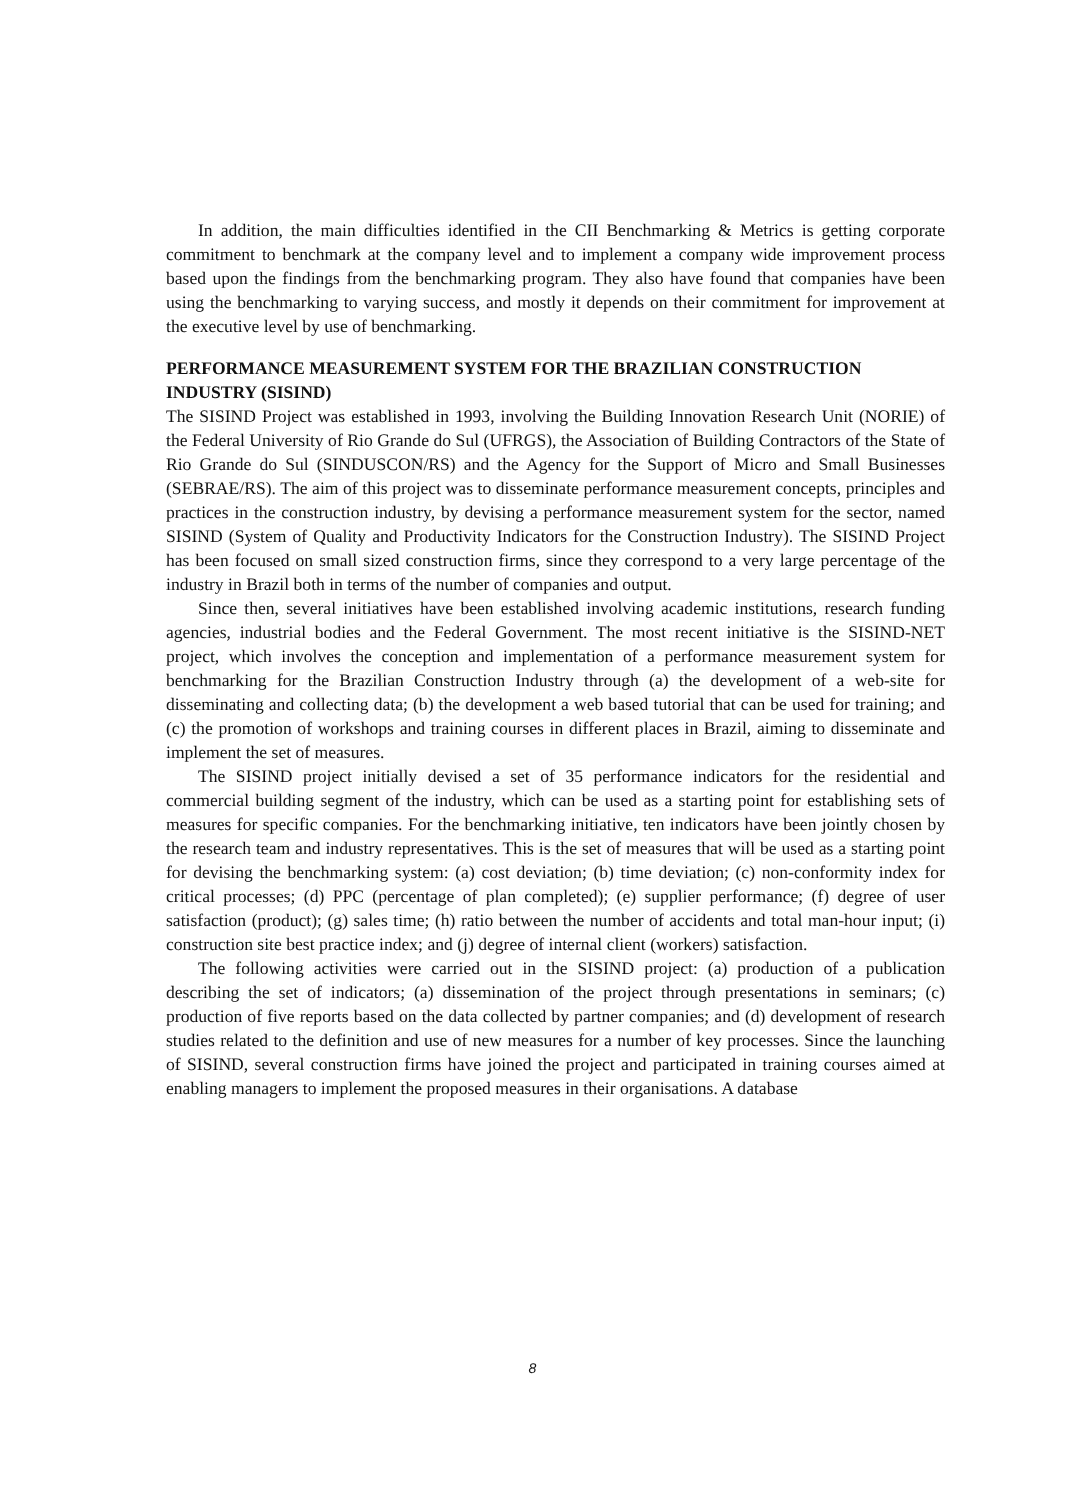In addition, the main difficulties identified in the CII Benchmarking & Metrics is getting corporate commitment to benchmark at the company level and to implement a company wide improvement process based upon the findings from the benchmarking program. They also have found that companies have been using the benchmarking to varying success, and mostly it depends on their commitment for improvement at the executive level by use of benchmarking.
PERFORMANCE MEASUREMENT SYSTEM FOR THE BRAZILIAN CONSTRUCTION INDUSTRY (SISIND)
The SISIND Project was established in 1993, involving the Building Innovation Research Unit (NORIE) of the Federal University of Rio Grande do Sul (UFRGS), the Association of Building Contractors of the State of Rio Grande do Sul (SINDUSCON/RS) and the Agency for the Support of Micro and Small Businesses (SEBRAE/RS). The aim of this project was to disseminate performance measurement concepts, principles and practices in the construction industry, by devising a performance measurement system for the sector, named SISIND (System of Quality and Productivity Indicators for the Construction Industry). The SISIND Project has been focused on small sized construction firms, since they correspond to a very large percentage of the industry in Brazil both in terms of the number of companies and output.
Since then, several initiatives have been established involving academic institutions, research funding agencies, industrial bodies and the Federal Government. The most recent initiative is the SISIND-NET project, which involves the conception and implementation of a performance measurement system for benchmarking for the Brazilian Construction Industry through (a) the development of a web-site for disseminating and collecting data; (b) the development a web based tutorial that can be used for training; and (c) the promotion of workshops and training courses in different places in Brazil, aiming to disseminate and implement the set of measures.
The SISIND project initially devised a set of 35 performance indicators for the residential and commercial building segment of the industry, which can be used as a starting point for establishing sets of measures for specific companies. For the benchmarking initiative, ten indicators have been jointly chosen by the research team and industry representatives. This is the set of measures that will be used as a starting point for devising the benchmarking system: (a) cost deviation; (b) time deviation; (c) non-conformity index for critical processes; (d) PPC (percentage of plan completed); (e) supplier performance; (f) degree of user satisfaction (product); (g) sales time; (h) ratio between the number of accidents and total man-hour input; (i) construction site best practice index; and (j) degree of internal client (workers) satisfaction.
The following activities were carried out in the SISIND project: (a) production of a publication describing the set of indicators; (a) dissemination of the project through presentations in seminars; (c) production of five reports based on the data collected by partner companies; and (d) development of research studies related to the definition and use of new measures for a number of key processes. Since the launching of SISIND, several construction firms have joined the project and participated in training courses aimed at enabling managers to implement the proposed measures in their organisations. A database
8